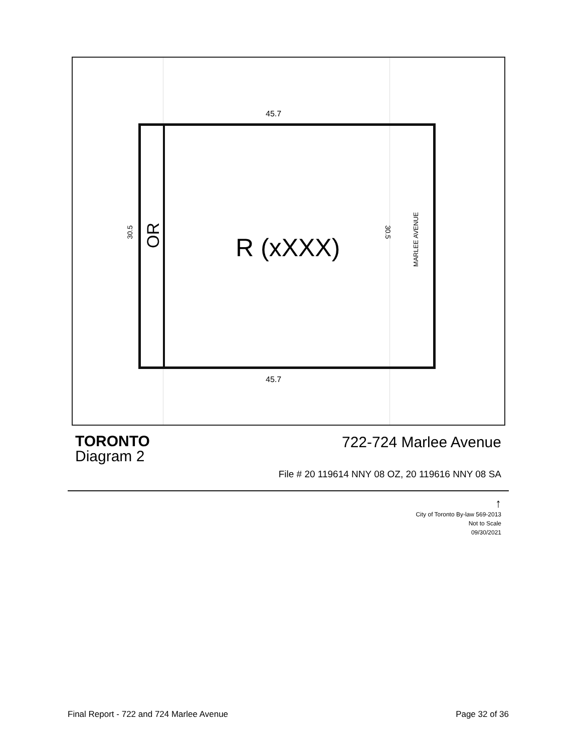45.7
45.7
30.5 OR R (xXXX)
30.5
MARLEE AVENUE
TORONTO
Diagram 2
722-724 Marlee Avenue
File # 20 119614 NNY 08 OZ, 20 119616 NNY 08 SA
↑
City of Toronto By-law 569-2013
Not to Scale
09/30/2021
Final Report - 722 and 724 Marlee Avenue Page 32 of 36